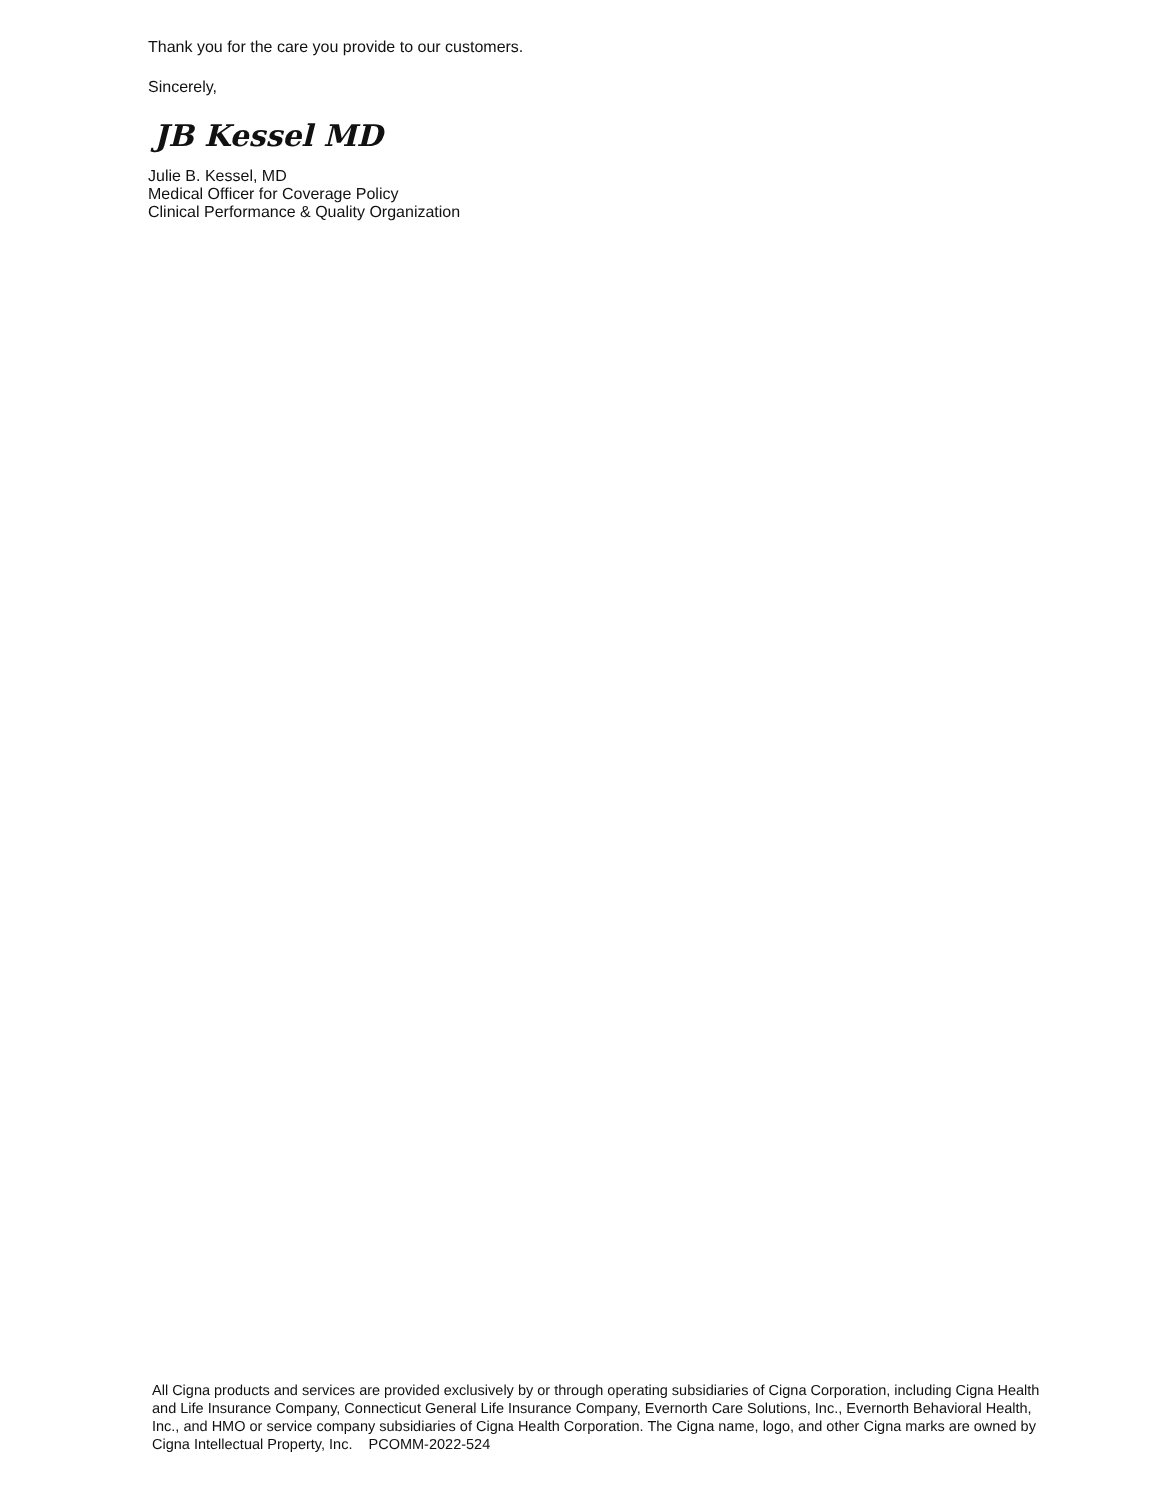Thank you for the care you provide to our customers.
Sincerely,
JB Kessel MD
Julie B. Kessel, MD
Medical Officer for Coverage Policy
Clinical Performance & Quality Organization
All Cigna products and services are provided exclusively by or through operating subsidiaries of Cigna Corporation, including Cigna Health and Life Insurance Company, Connecticut General Life Insurance Company, Evernorth Care Solutions, Inc., Evernorth Behavioral Health, Inc., and HMO or service company subsidiaries of Cigna Health Corporation. The Cigna name, logo, and other Cigna marks are owned by Cigna Intellectual Property, Inc. PCOMM-2022-524